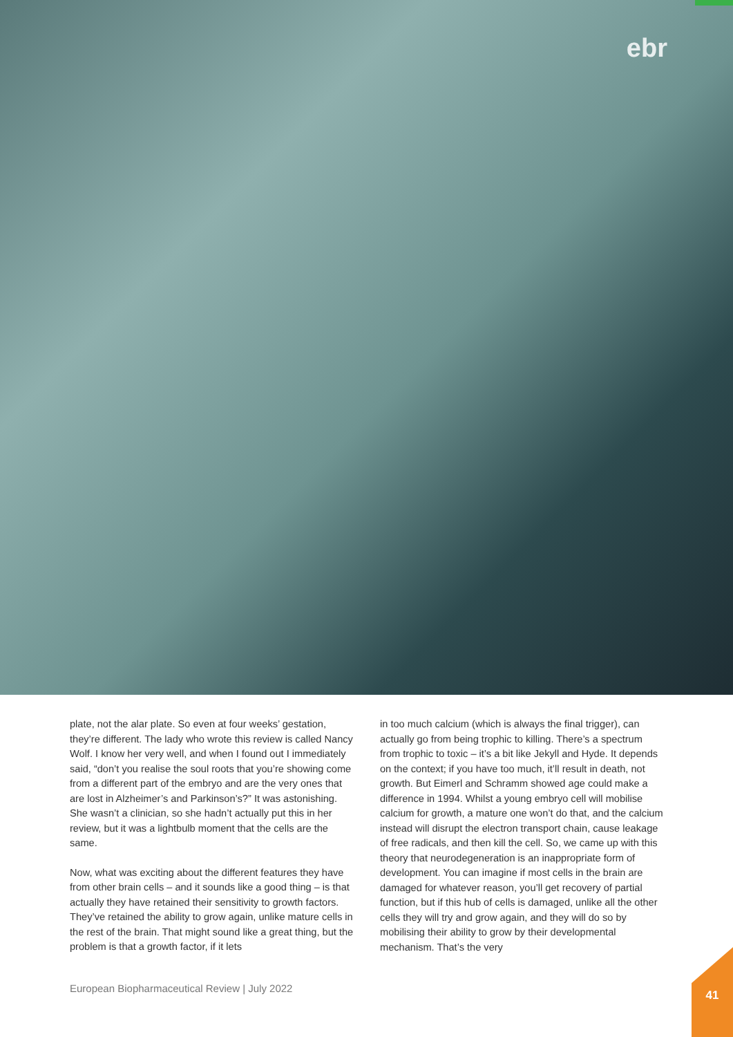ebr
plate, not the alar plate. So even at four weeks’ gestation, they’re different. The lady who wrote this review is called Nancy Wolf. I know her very well, and when I found out I immediately said, “don’t you realise the soul roots that you’re showing come from a different part of the embryo and are the very ones that are lost in Alzheimer’s and Parkinson’s?” It was astonishing. She wasn’t a clinician, so she hadn’t actually put this in her review, but it was a lightbulb moment that the cells are the same.
Now, what was exciting about the different features they have from other brain cells – and it sounds like a good thing – is that actually they have retained their sensitivity to growth factors. They’ve retained the ability to grow again, unlike mature cells in the rest of the brain. That might sound like a great thing, but the problem is that a growth factor, if it lets
in too much calcium (which is always the final trigger), can actually go from being trophic to killing. There’s a spectrum from trophic to toxic – it’s a bit like Jekyll and Hyde. It depends on the context; if you have too much, it’ll result in death, not growth. But Eimerl and Schramm showed age could make a difference in 1994. Whilst a young embryo cell will mobilise calcium for growth, a mature one won’t do that, and the calcium instead will disrupt the electron transport chain, cause leakage of free radicals, and then kill the cell. So, we came up with this theory that neurodegeneration is an inappropriate form of development. You can imagine if most cells in the brain are damaged for whatever reason, you’ll get recovery of partial function, but if this hub of cells is damaged, unlike all the other cells they will try and grow again, and they will do so by mobilising their ability to grow by their developmental mechanism. That’s the very
European Biopharmaceutical Review | July 2022
41